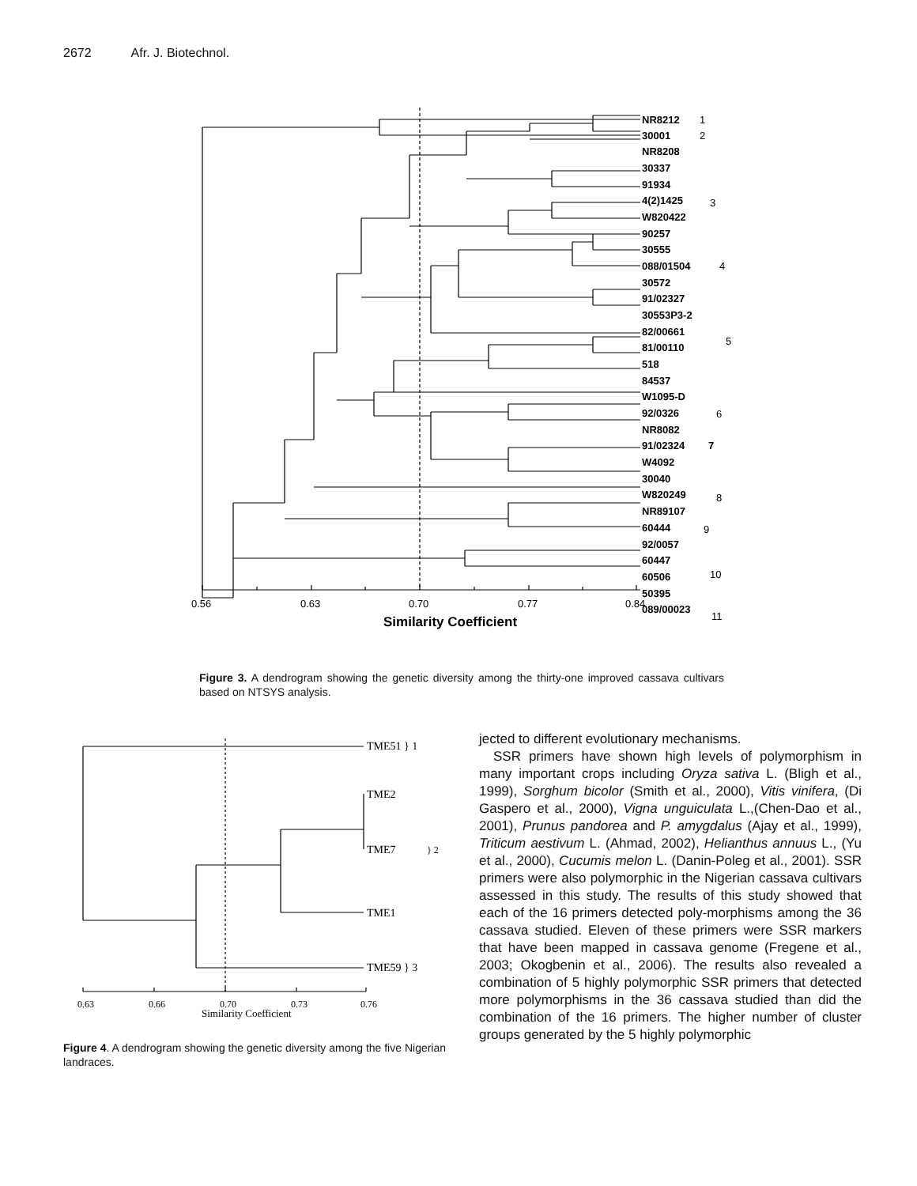2672 Afr. J. Biotechnol.
NR8212
30001
NR8208
30337
91934
4(2)1425
W820422
90257
30555
088/01504
30572
91/02327
30553P3-2
82/00661
81/00110
518
84537
W1095-D
92/0326
NR8082
91/02324
W4092
30040
W820249
NR89107
60444
92/0057
60447
60506
50395
089/00023
1
2
3
4
5
6
7
8
9
10
11
0.56
0.63
0.70
0.77
0.84
Similarity Coefficient
Figure 3. A dendrogram showing the genetic diversity among the thirty-one improved cassava cultivars based on NTSYS analysis.
TME51 } 1
TME2
TME7
} 2
TME1
TME59 } 3
0.63
0.66
0.70
0.73
0.76
Similarity Coefficient
Figure 4. A dendrogram showing the genetic diversity among the five Nigerian landraces.
jected to different evolutionary mechanisms.
SSR primers have shown high levels of polymorphism in many important crops including Oryza sativa L. (Bligh et al., 1999), Sorghum bicolor (Smith et al., 2000), Vitis vinifera, (Di Gaspero et al., 2000), Vigna unguiculata L.,(Chen-Dao et al., 2001), Prunus pandorea and P. amygdalus (Ajay et al., 1999), Triticum aestivum L. (Ahmad, 2002), Helianthus annuus L., (Yu et al., 2000), Cucumis melon L. (Danin-Poleg et al., 2001). SSR primers were also polymorphic in the Nigerian cassava cultivars assessed in this study. The results of this study showed that each of the 16 primers detected poly-morphisms among the 36 cassava studied. Eleven of these primers were SSR markers that have been mapped in cassava genome (Fregene et al., 2003; Okogbenin et al., 2006). The results also revealed a combination of 5 highly polymorphic SSR primers that detected more polymorphisms in the 36 cassava studied than did the combination of the 16 primers. The higher number of cluster groups generated by the 5 highly polymorphic